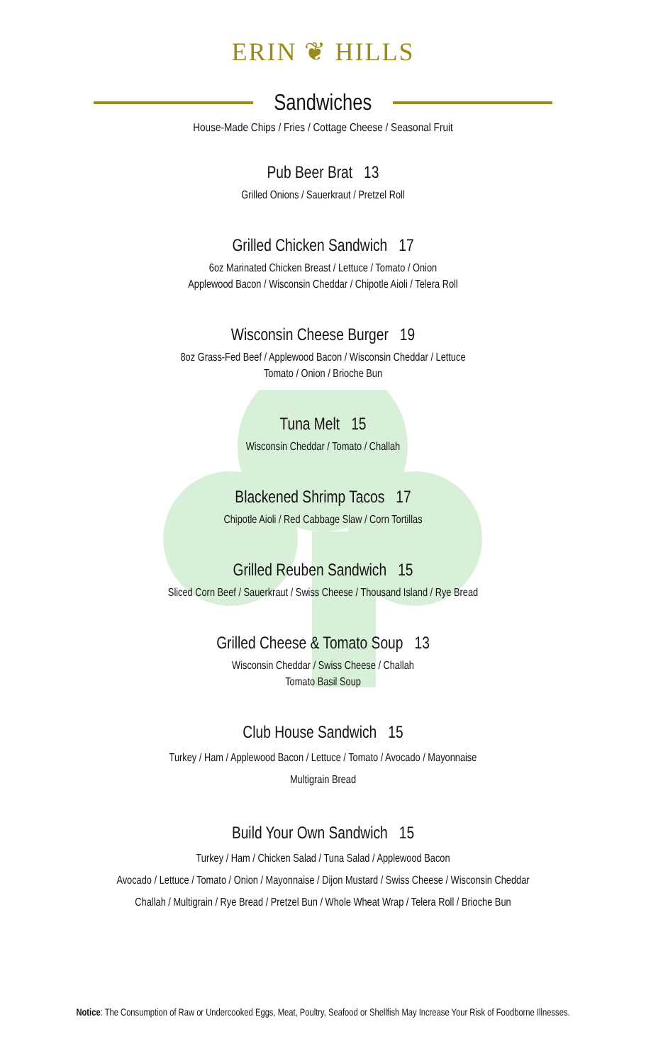ERIN ❦ HILLS
Sandwiches
House-Made Chips / Fries / Cottage Cheese / Seasonal Fruit
Pub Beer Brat 13
Grilled Onions / Sauerkraut / Pretzel Roll
Grilled Chicken Sandwich 17
6oz Marinated Chicken Breast / Lettuce / Tomato / Onion
Applewood Bacon / Wisconsin Cheddar / Chipotle Aioli / Telera Roll
Wisconsin Cheese Burger 19
8oz Grass-Fed Beef / Applewood Bacon / Wisconsin Cheddar / Lettuce
Tomato / Onion / Brioche Bun
Tuna Melt 15
Wisconsin Cheddar / Tomato / Challah
Blackened Shrimp Tacos 17
Chipotle Aioli / Red Cabbage Slaw / Corn Tortillas
Grilled Reuben Sandwich 15
Sliced Corn Beef / Sauerkraut / Swiss Cheese / Thousand Island / Rye Bread
Grilled Cheese & Tomato Soup 13
Wisconsin Cheddar / Swiss Cheese / Challah
Tomato Basil Soup
Club House Sandwich 15
Turkey / Ham / Applewood Bacon / Lettuce / Tomato / Avocado / Mayonnaise
Multigrain Bread
Build Your Own Sandwich 15
Turkey / Ham / Chicken Salad / Tuna Salad / Applewood Bacon
Avocado / Lettuce / Tomato / Onion / Mayonnaise / Dijon Mustard / Swiss Cheese / Wisconsin Cheddar
Challah / Multigrain / Rye Bread / Pretzel Bun / Whole Wheat Wrap / Telera Roll / Brioche Bun
Notice: The Consumption of Raw or Undercooked Eggs, Meat, Poultry, Seafood or Shellfish May Increase Your Risk of Foodborne Illnesses.